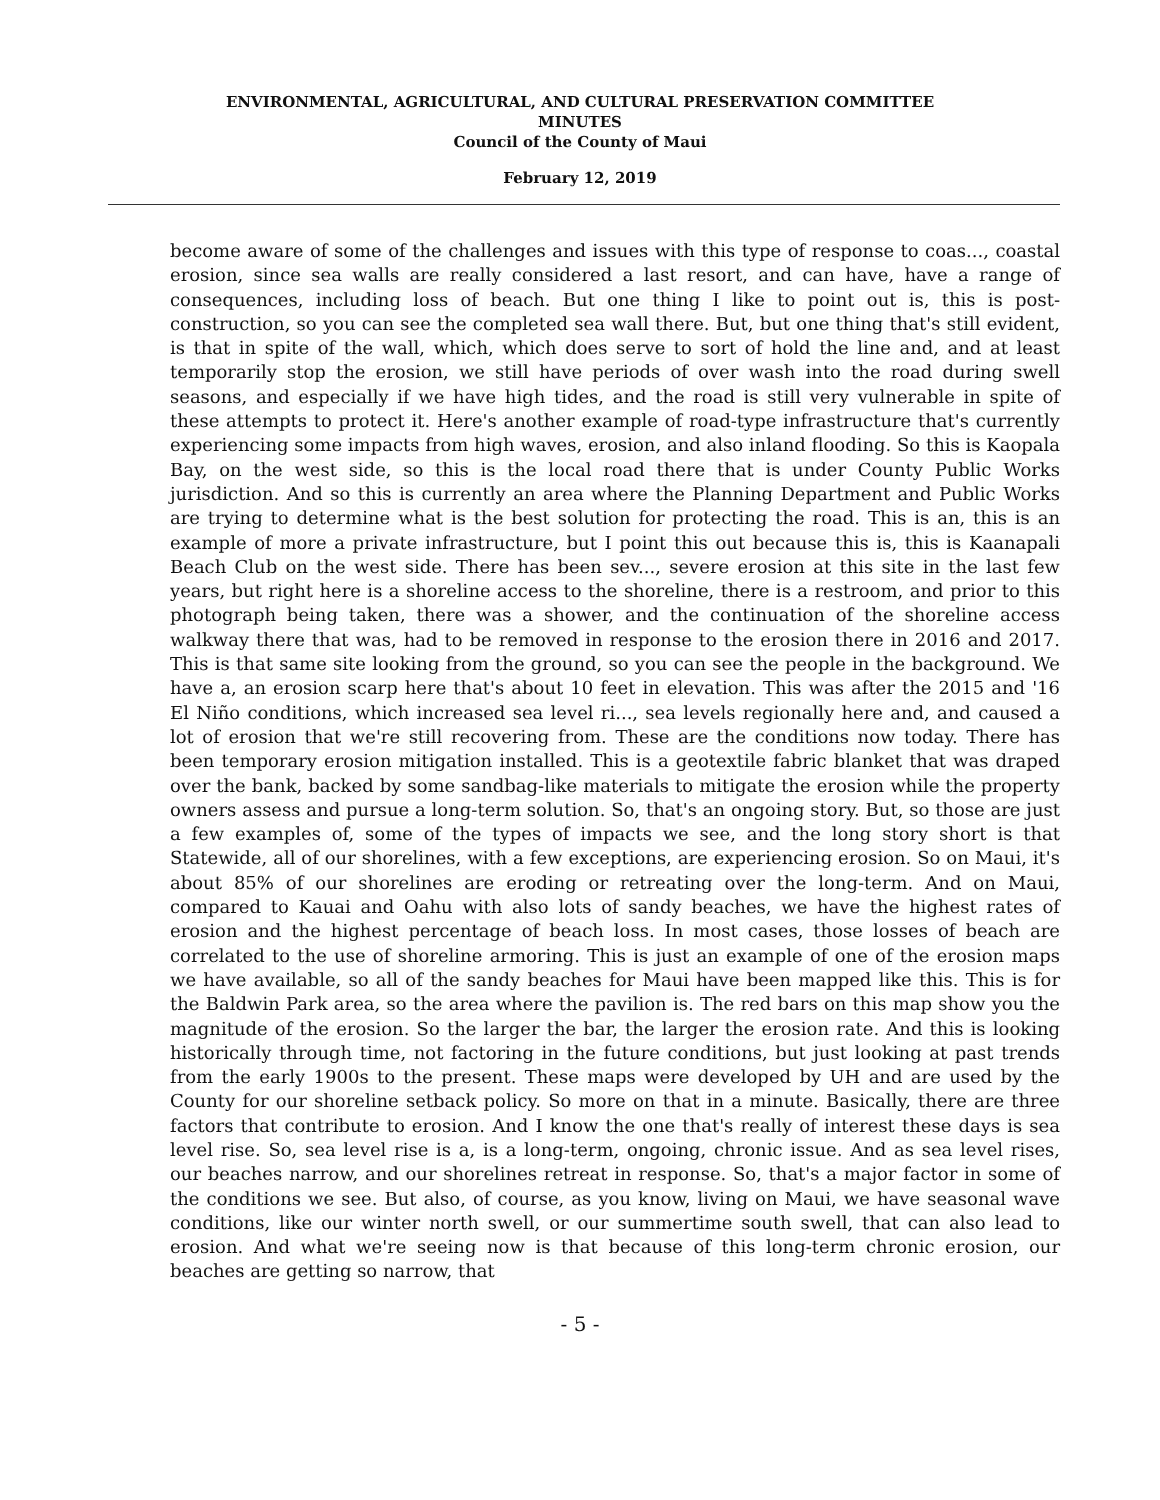ENVIRONMENTAL, AGRICULTURAL, AND CULTURAL PRESERVATION COMMITTEE
MINUTES
Council of the County of Maui
February 12, 2019
become aware of some of the challenges and issues with this type of response to coas..., coastal erosion, since sea walls are really considered a last resort, and can have, have a range of consequences, including loss of beach. But one thing I like to point out is, this is post-construction, so you can see the completed sea wall there. But, but one thing that's still evident, is that in spite of the wall, which, which does serve to sort of hold the line and, and at least temporarily stop the erosion, we still have periods of over wash into the road during swell seasons, and especially if we have high tides, and the road is still very vulnerable in spite of these attempts to protect it. Here's another example of road-type infrastructure that's currently experiencing some impacts from high waves, erosion, and also inland flooding. So this is Kaopala Bay, on the west side, so this is the local road there that is under County Public Works jurisdiction. And so this is currently an area where the Planning Department and Public Works are trying to determine what is the best solution for protecting the road. This is an, this is an example of more a private infrastructure, but I point this out because this is, this is Kaanapali Beach Club on the west side. There has been sev..., severe erosion at this site in the last few years, but right here is a shoreline access to the shoreline, there is a restroom, and prior to this photograph being taken, there was a shower, and the continuation of the shoreline access walkway there that was, had to be removed in response to the erosion there in 2016 and 2017. This is that same site looking from the ground, so you can see the people in the background. We have a, an erosion scarp here that's about 10 feet in elevation. This was after the 2015 and '16 El Niño conditions, which increased sea level ri..., sea levels regionally here and, and caused a lot of erosion that we're still recovering from. These are the conditions now today. There has been temporary erosion mitigation installed. This is a geotextile fabric blanket that was draped over the bank, backed by some sandbag-like materials to mitigate the erosion while the property owners assess and pursue a long-term solution. So, that's an ongoing story. But, so those are just a few examples of, some of the types of impacts we see, and the long story short is that Statewide, all of our shorelines, with a few exceptions, are experiencing erosion. So on Maui, it's about 85% of our shorelines are eroding or retreating over the long-term. And on Maui, compared to Kauai and Oahu with also lots of sandy beaches, we have the highest rates of erosion and the highest percentage of beach loss. In most cases, those losses of beach are correlated to the use of shoreline armoring. This is just an example of one of the erosion maps we have available, so all of the sandy beaches for Maui have been mapped like this. This is for the Baldwin Park area, so the area where the pavilion is. The red bars on this map show you the magnitude of the erosion. So the larger the bar, the larger the erosion rate. And this is looking historically through time, not factoring in the future conditions, but just looking at past trends from the early 1900s to the present. These maps were developed by UH and are used by the County for our shoreline setback policy. So more on that in a minute. Basically, there are three factors that contribute to erosion. And I know the one that's really of interest these days is sea level rise. So, sea level rise is a, is a long-term, ongoing, chronic issue. And as sea level rises, our beaches narrow, and our shorelines retreat in response. So, that's a major factor in some of the conditions we see. But also, of course, as you know, living on Maui, we have seasonal wave conditions, like our winter north swell, or our summertime south swell, that can also lead to erosion. And what we're seeing now is that because of this long-term chronic erosion, our beaches are getting so narrow, that
- 5 -